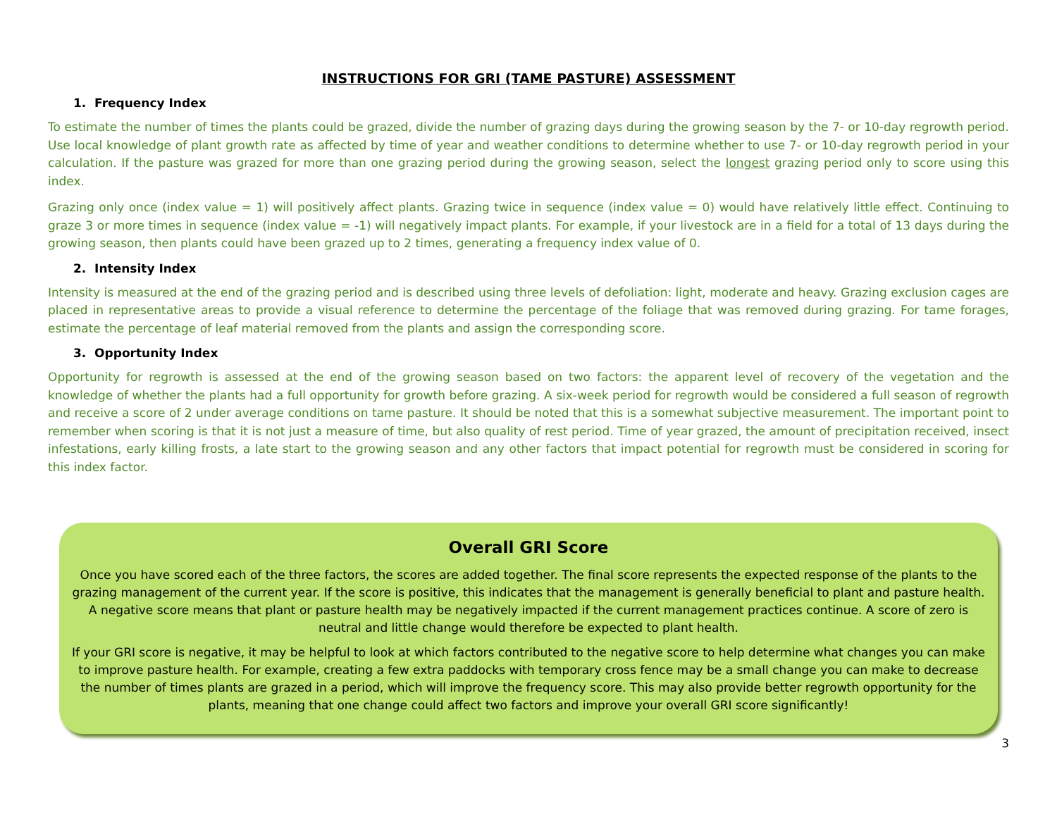INSTRUCTIONS FOR GRI (TAME PASTURE) ASSESSMENT
1. Frequency Index
To estimate the number of times the plants could be grazed, divide the number of grazing days during the growing season by the 7- or 10-day regrowth period. Use local knowledge of plant growth rate as affected by time of year and weather conditions to determine whether to use 7- or 10-day regrowth period in your calculation. If the pasture was grazed for more than one grazing period during the growing season, select the longest grazing period only to score using this index.
Grazing only once (index value = 1) will positively affect plants. Grazing twice in sequence (index value = 0) would have relatively little effect. Continuing to graze 3 or more times in sequence (index value = -1) will negatively impact plants. For example, if your livestock are in a field for a total of 13 days during the growing season, then plants could have been grazed up to 2 times, generating a frequency index value of 0.
2. Intensity Index
Intensity is measured at the end of the grazing period and is described using three levels of defoliation: light, moderate and heavy. Grazing exclusion cages are placed in representative areas to provide a visual reference to determine the percentage of the foliage that was removed during grazing. For tame forages, estimate the percentage of leaf material removed from the plants and assign the corresponding score.
3. Opportunity Index
Opportunity for regrowth is assessed at the end of the growing season based on two factors: the apparent level of recovery of the vegetation and the knowledge of whether the plants had a full opportunity for growth before grazing. A six-week period for regrowth would be considered a full season of regrowth and receive a score of 2 under average conditions on tame pasture. It should be noted that this is a somewhat subjective measurement. The important point to remember when scoring is that it is not just a measure of time, but also quality of rest period. Time of year grazed, the amount of precipitation received, insect infestations, early killing frosts, a late start to the growing season and any other factors that impact potential for regrowth must be considered in scoring for this index factor.
Overall GRI Score
Once you have scored each of the three factors, the scores are added together. The final score represents the expected response of the plants to the grazing management of the current year. If the score is positive, this indicates that the management is generally beneficial to plant and pasture health. A negative score means that plant or pasture health may be negatively impacted if the current management practices continue. A score of zero is neutral and little change would therefore be expected to plant health.
If your GRI score is negative, it may be helpful to look at which factors contributed to the negative score to help determine what changes you can make to improve pasture health. For example, creating a few extra paddocks with temporary cross fence may be a small change you can make to decrease the number of times plants are grazed in a period, which will improve the frequency score. This may also provide better regrowth opportunity for the plants, meaning that one change could affect two factors and improve your overall GRI score significantly!
3